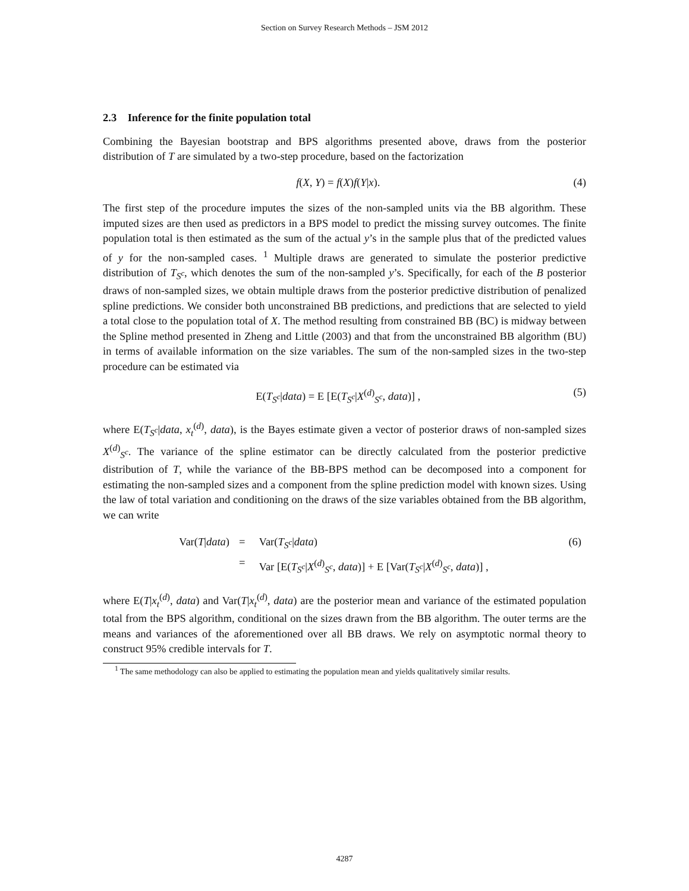Section on Survey Research Methods – JSM 2012
2.3 Inference for the finite population total
Combining the Bayesian bootstrap and BPS algorithms presented above, draws from the posterior distribution of T are simulated by a two-step procedure, based on the factorization
f(X, Y) = f(X)f(Y|x). (4)
The first step of the procedure imputes the sizes of the non-sampled units via the BB algorithm. These imputed sizes are then used as predictors in a BPS model to predict the missing survey outcomes. The finite population total is then estimated as the sum of the actual y’s in the sample plus that of the predicted values of y for the non-sampled cases. <sup>1</sup> Multiple draws are generated to simulate the posterior predictive distribution of T<sub>S<sup>c</sup></sub>, which denotes the sum of the non-sampled y’s. Specifically, for each of the B posterior draws of non-sampled sizes, we obtain multiple draws from the posterior predictive distribution of penalized spline predictions. We consider both unconstrained BB predictions, and predictions that are selected to yield a total close to the population total of X. The method resulting from constrained BB (BC) is midway between the Spline method presented in Zheng and Little (2003) and that from the unconstrained BB algorithm (BU) in terms of available information on the size variables. The sum of the non-sampled sizes in the two-step procedure can be estimated via
E(T<sub>S<sup>c</sup></sub>|data) = E [E(T<sub>S<sup>c</sup></sub>|X<sup>(d)</sup><sub>S<sup>c</sup></sub>, data)] ,
(5)
where E(T<sub>S<sup>c</sup></sub>|data, x<sub>t</sub><sup>(d)</sup>, data), is the Bayes estimate given a vector of posterior draws of non-sampled sizes X<sup>(d)</sup><sub>S<sup>c</sup></sub>. The variance of the spline estimator can be directly calculated from the posterior predictive distribution of T, while the variance of the BB-BPS method can be decomposed into a component for estimating the non-sampled sizes and a component from the spline prediction model with known sizes. Using the law of total variation and conditioning on the draws of the size variables obtained from the BB algorithm, we can write
| Var( T / data ) | = | Var( T<sub>S<sup>c</sup></sub>/ data ) | (6) |
| | = | Var [E( T<sub>S<sup>c</sup></sub>/ X<sup>(d)</sup><sub>S<sup>c</sup></sub>, data )] + E [Var( T<sub>S<sup>c</sup></sub>/ X<sup>(d)</sup><sub>S<sup>c</sup></sub>, data )] , | |
where E(T|x<sub>t</sub><sup>(d)</sup>, data) and Var(T|x<sub>t</sub><sup>(d)</sup>, data) are the posterior mean and variance of the estimated population total from the BPS algorithm, conditional on the sizes drawn from the BB algorithm. The outer terms are the means and variances of the aforementioned over all BB draws. We rely on asymptotic normal theory to construct 95% credible intervals for T.
<sup>1</sup> The same methodology can also be applied to estimating the population mean and yields qualitatively similar results.
4287